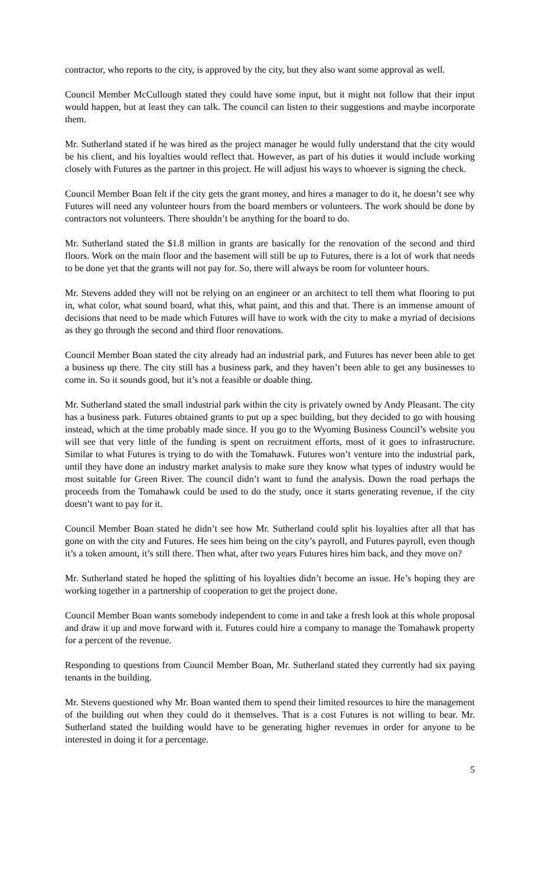contractor, who reports to the city, is approved by the city, but they also want some approval as well.
Council Member McCullough stated they could have some input, but it might not follow that their input would happen, but at least they can talk. The council can listen to their suggestions and maybe incorporate them.
Mr. Sutherland stated if he was hired as the project manager he would fully understand that the city would be his client, and his loyalties would reflect that. However, as part of his duties it would include working closely with Futures as the partner in this project. He will adjust his ways to whoever is signing the check.
Council Member Boan felt if the city gets the grant money, and hires a manager to do it, he doesn’t see why Futures will need any volunteer hours from the board members or volunteers. The work should be done by contractors not volunteers. There shouldn’t be anything for the board to do.
Mr. Sutherland stated the $1.8 million in grants are basically for the renovation of the second and third floors. Work on the main floor and the basement will still be up to Futures, there is a lot of work that needs to be done yet that the grants will not pay for. So, there will always be room for volunteer hours.
Mr. Stevens added they will not be relying on an engineer or an architect to tell them what flooring to put in, what color, what sound board, what this, what paint, and this and that. There is an immense amount of decisions that need to be made which Futures will have to work with the city to make a myriad of decisions as they go through the second and third floor renovations.
Council Member Boan stated the city already had an industrial park, and Futures has never been able to get a business up there. The city still has a business park, and they haven’t been able to get any businesses to come in. So it sounds good, but it’s not a feasible or doable thing.
Mr. Sutherland stated the small industrial park within the city is privately owned by Andy Pleasant. The city has a business park. Futures obtained grants to put up a spec building, but they decided to go with housing instead, which at the time probably made since. If you go to the Wyoming Business Council’s website you will see that very little of the funding is spent on recruitment efforts, most of it goes to infrastructure. Similar to what Futures is trying to do with the Tomahawk. Futures won’t venture into the industrial park, until they have done an industry market analysis to make sure they know what types of industry would be most suitable for Green River. The council didn’t want to fund the analysis. Down the road perhaps the proceeds from the Tomahawk could be used to do the study, once it starts generating revenue, if the city doesn’t want to pay for it.
Council Member Boan stated he didn’t see how Mr. Sutherland could split his loyalties after all that has gone on with the city and Futures. He sees him being on the city’s payroll, and Futures payroll, even though it’s a token amount, it’s still there. Then what, after two years Futures hires him back, and they move on?
Mr. Sutherland stated he hoped the splitting of his loyalties didn’t become an issue. He’s hoping they are working together in a partnership of cooperation to get the project done.
Council Member Boan wants somebody independent to come in and take a fresh look at this whole proposal and draw it up and move forward with it. Futures could hire a company to manage the Tomahawk property for a percent of the revenue.
Responding to questions from Council Member Boan, Mr. Sutherland stated they currently had six paying tenants in the building.
Mr. Stevens questioned why Mr. Boan wanted them to spend their limited resources to hire the management of the building out when they could do it themselves. That is a cost Futures is not willing to bear. Mr. Sutherland stated the building would have to be generating higher revenues in order for anyone to be interested in doing it for a percentage.
5